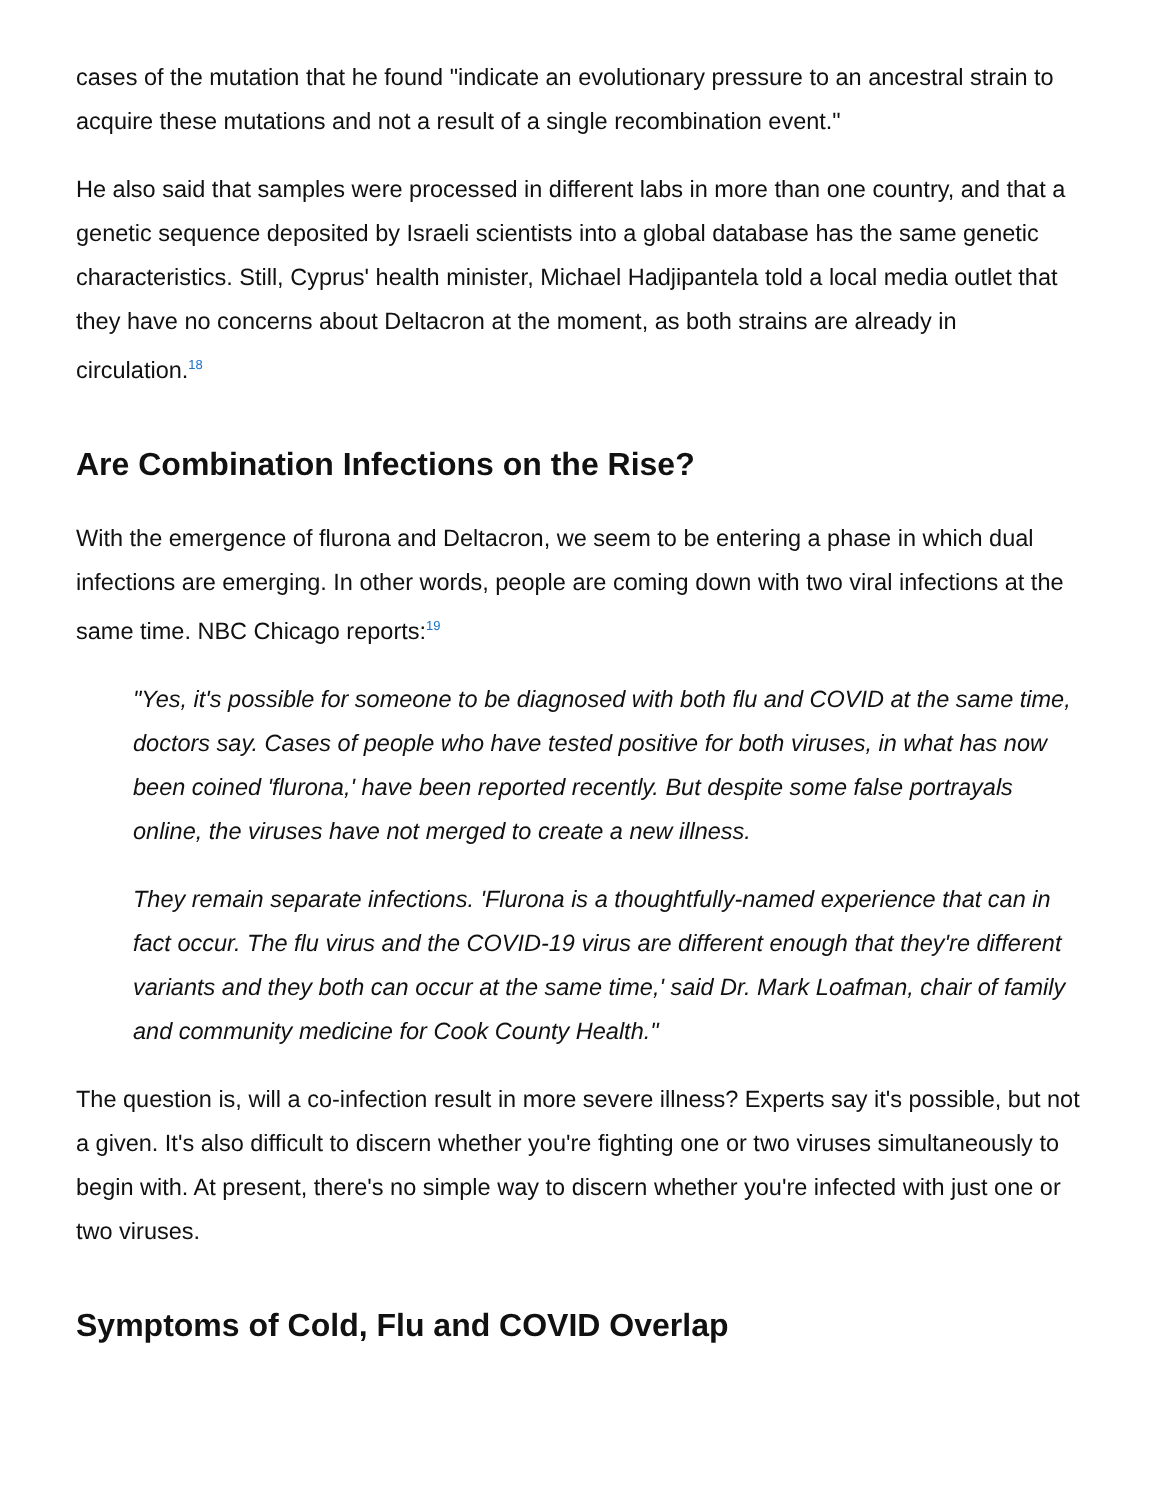cases of the mutation that he found "indicate an evolutionary pressure to an ancestral strain to acquire these mutations and not a result of a single recombination event."
He also said that samples were processed in different labs in more than one country, and that a genetic sequence deposited by Israeli scientists into a global database has the same genetic characteristics. Still, Cyprus' health minister, Michael Hadjipantela told a local media outlet that they have no concerns about Deltacron at the moment, as both strains are already in circulation.<sup>18</sup>
Are Combination Infections on the Rise?
With the emergence of flurona and Deltacron, we seem to be entering a phase in which dual infections are emerging. In other words, people are coming down with two viral infections at the same time. NBC Chicago reports:<sup>19</sup>
"Yes, it's possible for someone to be diagnosed with both flu and COVID at the same time, doctors say. Cases of people who have tested positive for both viruses, in what has now been coined 'flurona,' have been reported recently. But despite some false portrayals online, the viruses have not merged to create a new illness.
They remain separate infections. 'Flurona is a thoughtfully-named experience that can in fact occur. The flu virus and the COVID-19 virus are different enough that they're different variants and they both can occur at the same time,' said Dr. Mark Loafman, chair of family and community medicine for Cook County Health."
The question is, will a co-infection result in more severe illness? Experts say it's possible, but not a given. It's also difficult to discern whether you're fighting one or two viruses simultaneously to begin with. At present, there's no simple way to discern whether you're infected with just one or two viruses.
Symptoms of Cold, Flu and COVID Overlap